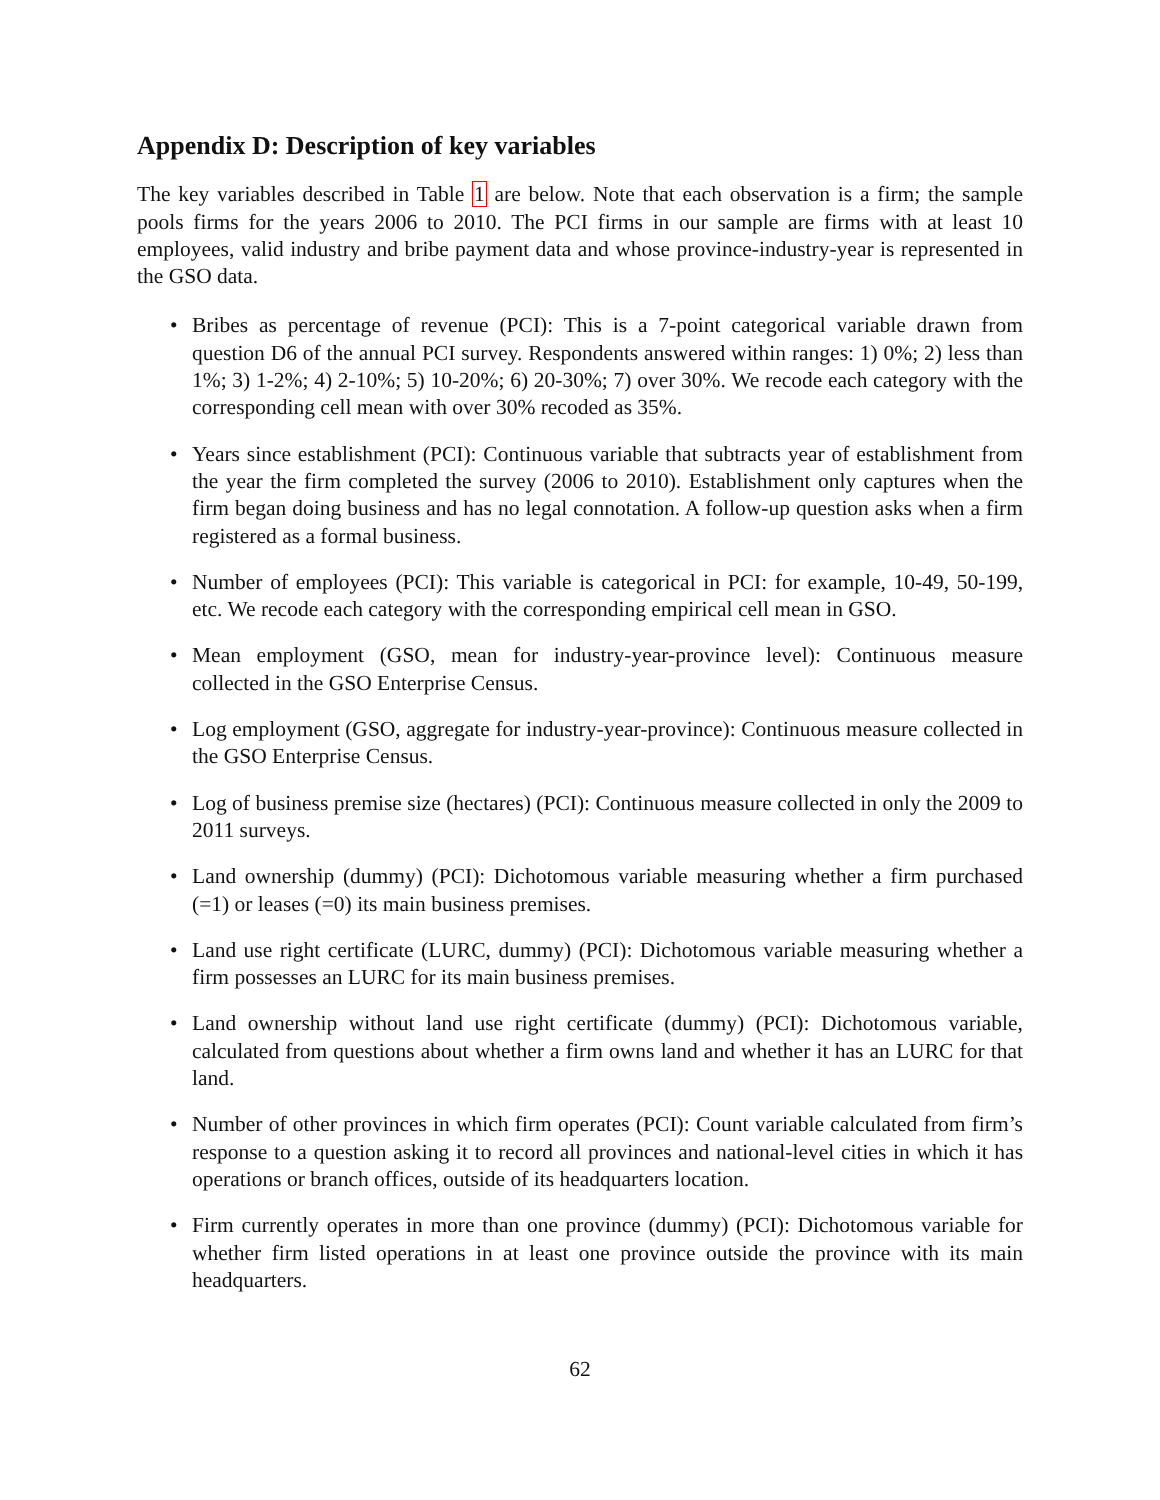Appendix D: Description of key variables
The key variables described in Table 1 are below. Note that each observation is a firm; the sample pools firms for the years 2006 to 2010. The PCI firms in our sample are firms with at least 10 employees, valid industry and bribe payment data and whose province-industry-year is represented in the GSO data.
• Bribes as percentage of revenue (PCI): This is a 7-point categorical variable drawn from question D6 of the annual PCI survey. Respondents answered within ranges: 1) 0%; 2) less than 1%; 3) 1-2%; 4) 2-10%; 5) 10-20%; 6) 20-30%; 7) over 30%. We recode each category with the corresponding cell mean with over 30% recoded as 35%.
• Years since establishment (PCI): Continuous variable that subtracts year of establishment from the year the firm completed the survey (2006 to 2010). Establishment only captures when the firm began doing business and has no legal connotation. A follow-up question asks when a firm registered as a formal business.
• Number of employees (PCI): This variable is categorical in PCI: for example, 10-49, 50-199, etc. We recode each category with the corresponding empirical cell mean in GSO.
• Mean employment (GSO, mean for industry-year-province level): Continuous measure collected in the GSO Enterprise Census.
• Log employment (GSO, aggregate for industry-year-province): Continuous measure collected in the GSO Enterprise Census.
• Log of business premise size (hectares) (PCI): Continuous measure collected in only the 2009 to 2011 surveys.
• Land ownership (dummy) (PCI): Dichotomous variable measuring whether a firm purchased (=1) or leases (=0) its main business premises.
• Land use right certificate (LURC, dummy) (PCI): Dichotomous variable measuring whether a firm possesses an LURC for its main business premises.
• Land ownership without land use right certificate (dummy) (PCI): Dichotomous variable, calculated from questions about whether a firm owns land and whether it has an LURC for that land.
• Number of other provinces in which firm operates (PCI): Count variable calculated from firm’s response to a question asking it to record all provinces and national-level cities in which it has operations or branch offices, outside of its headquarters location.
• Firm currently operates in more than one province (dummy) (PCI): Dichotomous variable for whether firm listed operations in at least one province outside the province with its main headquarters.
62